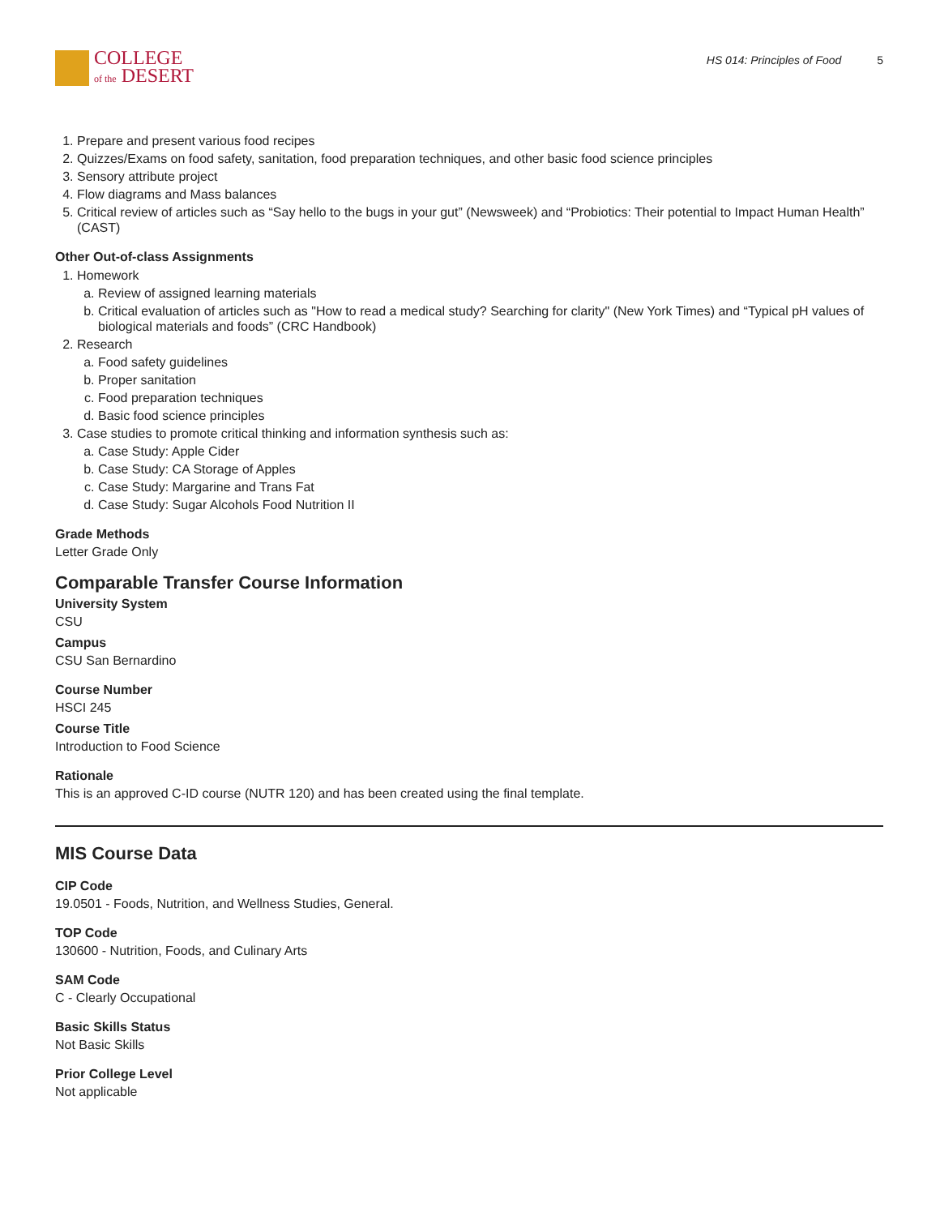COLLEGE
of the DESERT
HS 014: Principles of Food 5
1. Prepare and present various food recipes
2. Quizzes/Exams on food safety, sanitation, food preparation techniques, and other basic food science principles
3. Sensory attribute project
4. Flow diagrams and Mass balances
5. Critical review of articles such as “Say hello to the bugs in your gut” (Newsweek) and “Probiotics: Their potential to Impact Human Health” (CAST)
Other Out-of-class Assignments
1. Homework
a. Review of assigned learning materials
b. Critical evaluation of articles such as "How to read a medical study? Searching for clarity" (New York Times) and “Typical pH values of biological materials and foods” (CRC Handbook)
2. Research
a. Food safety guidelines
b. Proper sanitation
c. Food preparation techniques
d. Basic food science principles
3. Case studies to promote critical thinking and information synthesis such as:
a. Case Study: Apple Cider
b. Case Study: CA Storage of Apples
c. Case Study: Margarine and Trans Fat
d. Case Study: Sugar Alcohols Food Nutrition II
Grade Methods
Letter Grade Only
Comparable Transfer Course Information
University System
CSU
Campus
CSU San Bernardino
Course Number
HSCI 245
Course Title
Introduction to Food Science
Rationale
This is an approved C-ID course (NUTR 120) and has been created using the final template.
MIS Course Data
CIP Code
19.0501 - Foods, Nutrition, and Wellness Studies, General.
TOP Code
130600 - Nutrition, Foods, and Culinary Arts
SAM Code
C - Clearly Occupational
Basic Skills Status
Not Basic Skills
Prior College Level
Not applicable